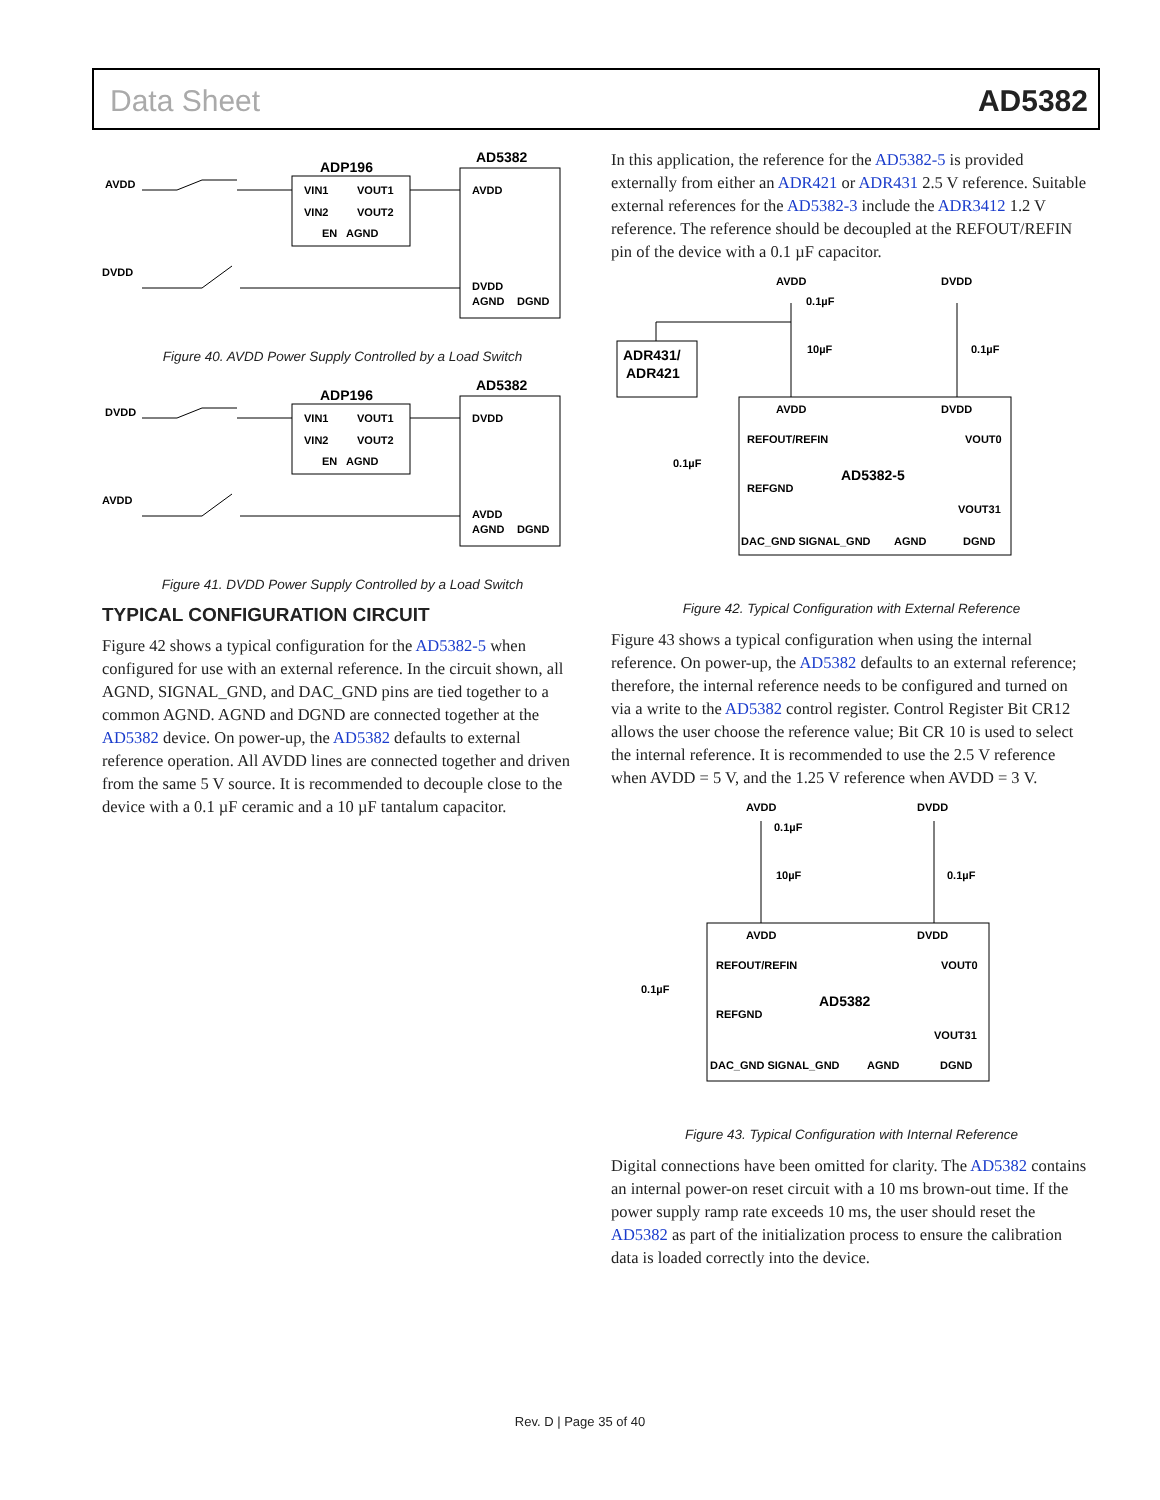Data Sheet AD5382
ADP196
AD5382
AVDD
DVDD
VIN1
VIN2
VOUT1
VOUT2
EN
AGND
AVDD
DVDD
AGND
DGND
Figure 40. AVDD Power Supply Controlled by a Load Switch
ADP196
AD5382
DVDD
AVDD
VIN1
VIN2
VOUT1
VOUT2
EN
AGND
DVDD
AVDD
AGND
DGND
Figure 41. DVDD Power Supply Controlled by a Load Switch
TYPICAL CONFIGURATION CIRCUIT
Figure 42 shows a typical configuration for the AD5382-5 when configured for use with an external reference. In the circuit shown, all AGND, SIGNAL_GND, and DAC_GND pins are tied together to a common AGND. AGND and DGND are connected together at the AD5382 device. On power-up, the AD5382 defaults to external reference operation. All AVDD lines are connected together and driven from the same 5 V source. It is recommended to decouple close to the device with a 0.1 µF ceramic and a 10 µF tantalum capacitor.
In this application, the reference for the AD5382-5 is provided externally from either an ADR421 or ADR431 2.5 V reference. Suitable external references for the AD5382-3 include the ADR3412 1.2 V reference. The reference should be decoupled at the REFOUT/REFIN pin of the device with a 0.1 µF capacitor.
AVDD
DVDD
0.1µF
10µF
0.1µF
ADR431/
ADR421
AVDD
DVDD
REFOUT/REFIN
VOUT0
AD5382-5
0.1µF
REFGND
VOUT31
DAC_GND SIGNAL_GND
AGND
DGND
Figure 42. Typical Configuration with External Reference
Figure 43 shows a typical configuration when using the internal reference. On power-up, the AD5382 defaults to an external reference; therefore, the internal reference needs to be configured and turned on via a write to the AD5382 control register. Control Register Bit CR12 allows the user choose the reference value; Bit CR 10 is used to select the internal reference. It is recommended to use the 2.5 V reference when AVDD = 5 V, and the 1.25 V reference when AVDD = 3 V.
AVDD
DVDD
0.1µF
10µF
0.1µF
AVDD
DVDD
REFOUT/REFIN
VOUT0
AD5382
0.1µF
REFGND
VOUT31
DAC_GND SIGNAL_GND
AGND
DGND
Figure 43. Typical Configuration with Internal Reference
Digital connections have been omitted for clarity. The AD5382 contains an internal power-on reset circuit with a 10 ms brown-out time. If the power supply ramp rate exceeds 10 ms, the user should reset the AD5382 as part of the initialization process to ensure the calibration data is loaded correctly into the device.
Rev. D | Page 35 of 40